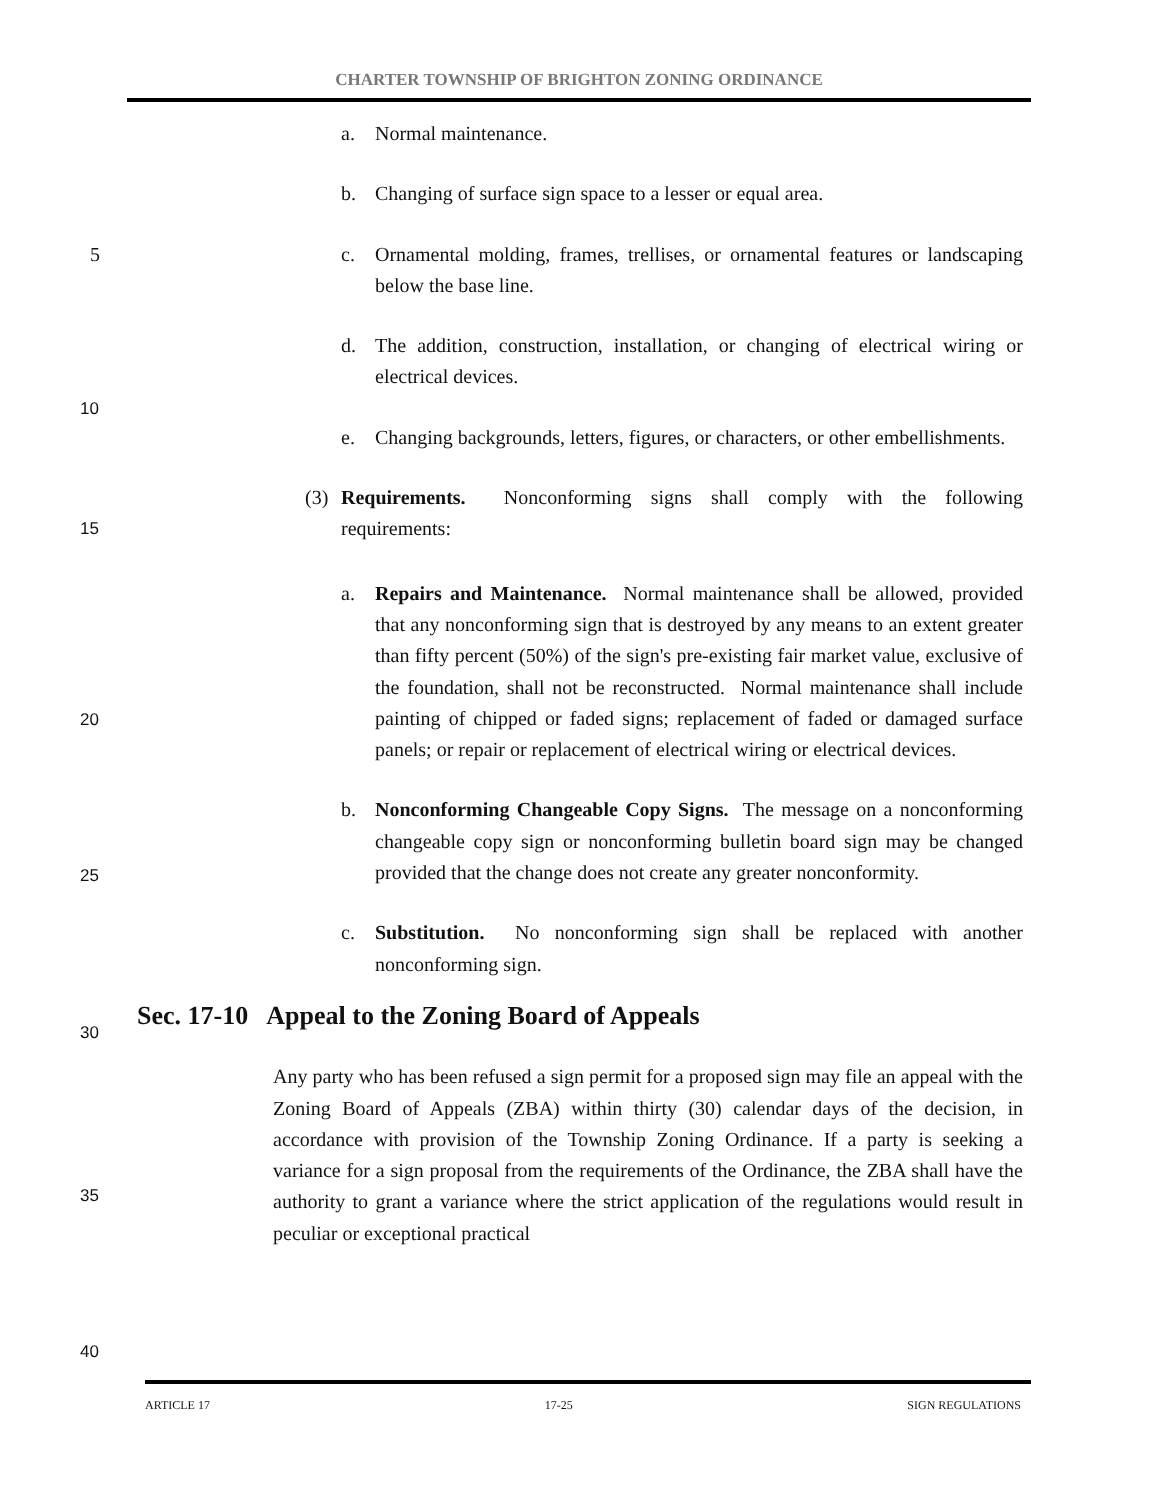CHARTER TOWNSHIP OF BRIGHTON ZONING ORDINANCE
a. Normal maintenance.
b. Changing of surface sign space to a lesser or equal area.
5 c. Ornamental molding, frames, trellises, or ornamental features or landscaping below the base line.
d. The addition, construction, installation, or changing of electrical wiring or electrical devices.
10
e. Changing backgrounds, letters, figures, or characters, or other embellishments.
(3) Requirements. Nonconforming signs shall comply with the following requirements: 15
a. Repairs and Maintenance. Normal maintenance shall be allowed, provided that any nonconforming sign that is destroyed by any means to an extent greater than fifty percent (50%) of the sign's pre-existing fair market value, exclusive of the foundation, shall not be reconstructed. Normal maintenance shall include painting of chipped or faded signs; replacement of faded or damaged surface panels; or repair or replacement of electrical wiring or electrical devices.
20
b. Nonconforming Changeable Copy Signs. The message on a nonconforming changeable copy sign or nonconforming bulletin board sign may be changed provided that the change does not create any greater nonconformity.
25
c. Substitution. No nonconforming sign shall be replaced with another nonconforming sign.
30
Sec. 17-10 Appeal to the Zoning Board of Appeals
Any party who has been refused a sign permit for a proposed sign may file an appeal with the Zoning Board of Appeals (ZBA) within thirty (30) calendar days of the decision, in accordance with provision of the Township Zoning Ordinance. If a party is seeking a variance for a sign proposal from the requirements of the Ordinance, the ZBA shall have the authority to grant a variance where the strict application of the regulations would result in peculiar or exceptional practical
35
40
ARTICLE 17 17-25 SIGN REGULATIONS